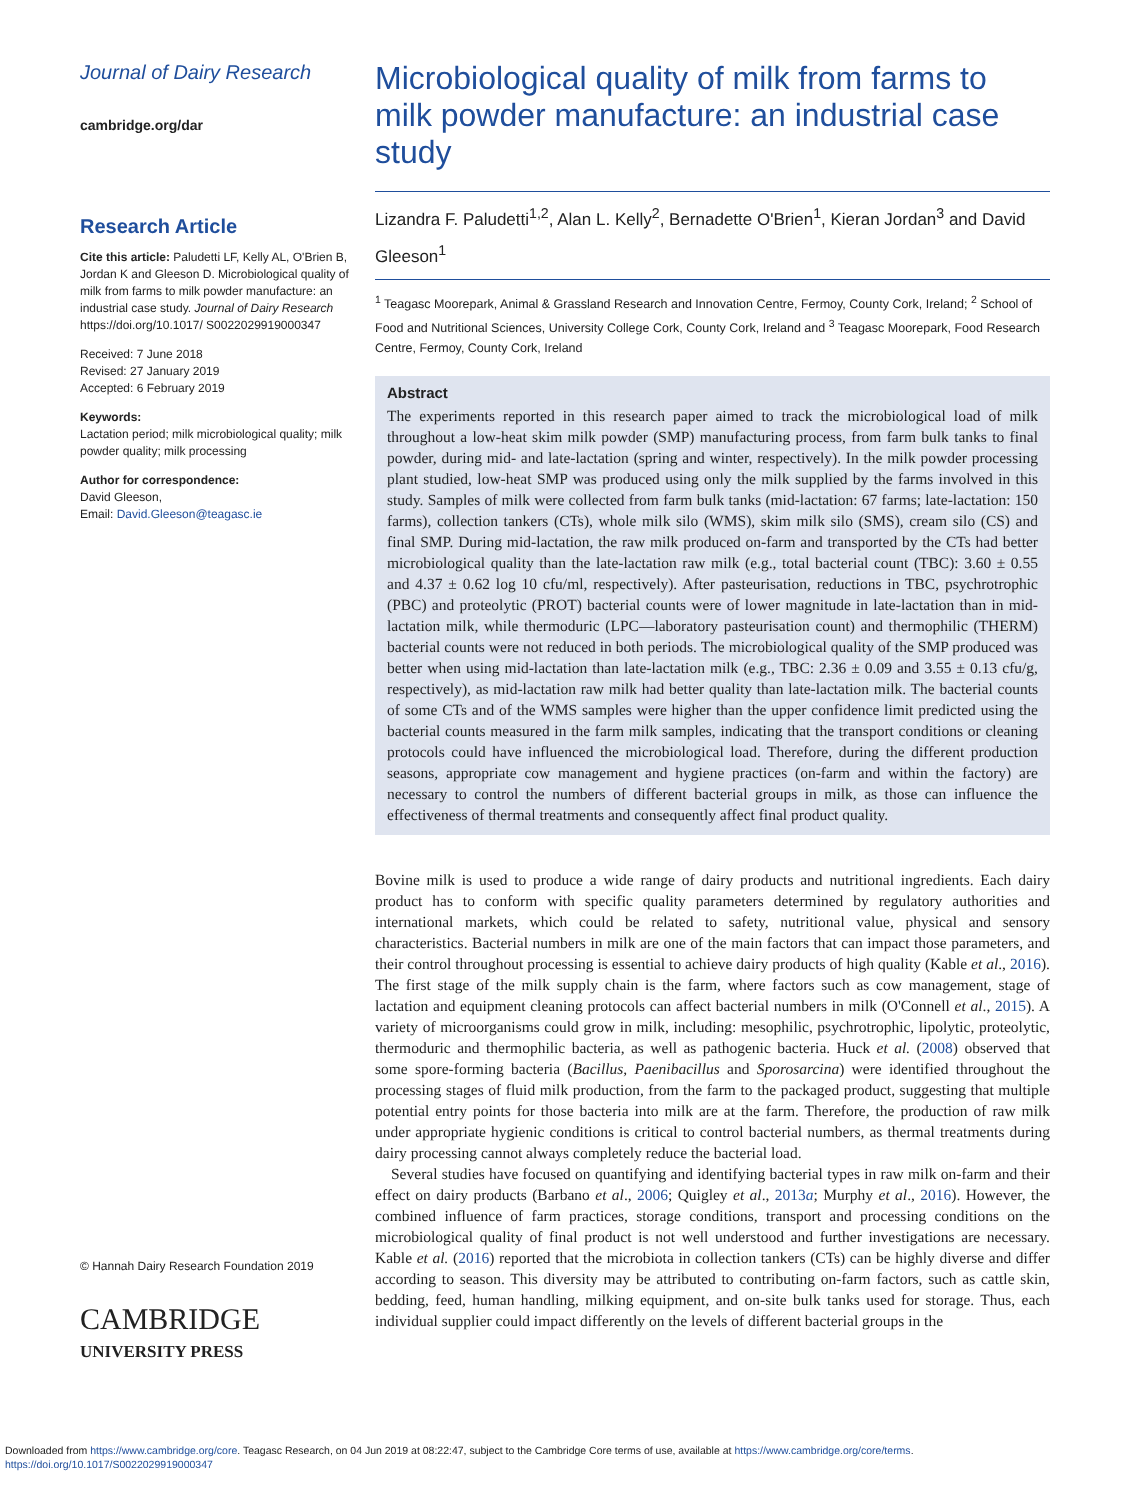Journal of Dairy Research
cambridge.org/dar
Research Article
Cite this article: Paludetti LF, Kelly AL, O'Brien B, Jordan K and Gleeson D. Microbiological quality of milk from farms to milk powder manufacture: an industrial case study. Journal of Dairy Research https://doi.org/10.1017/ S0022029919000347
Received: 7 June 2018
Revised: 27 January 2019
Accepted: 6 February 2019
Keywords:
Lactation period; milk microbiological quality; milk powder quality; milk processing
Author for correspondence:
David Gleeson,
Email: David.Gleeson@teagasc.ie
© Hannah Dairy Research Foundation 2019
CAMBRIDGE
UNIVERSITY PRESS
Microbiological quality of milk from farms to milk powder manufacture: an industrial case study
Lizandra F. Paludetti<sup>1,2</sup>, Alan L. Kelly<sup>2</sup>, Bernadette O'Brien<sup>1</sup>, Kieran Jordan<sup>3</sup> and David Gleeson<sup>1</sup>
<sup>1</sup> Teagasc Moorepark, Animal & Grassland Research and Innovation Centre, Fermoy, County Cork, Ireland; <sup>2</sup> School of Food and Nutritional Sciences, University College Cork, County Cork, Ireland and <sup>3</sup> Teagasc Moorepark, Food Research Centre, Fermoy, County Cork, Ireland
Abstract
The experiments reported in this research paper aimed to track the microbiological load of milk throughout a low-heat skim milk powder (SMP) manufacturing process, from farm bulk tanks to final powder, during mid- and late-lactation (spring and winter, respectively). In the milk powder processing plant studied, low-heat SMP was produced using only the milk supplied by the farms involved in this study. Samples of milk were collected from farm bulk tanks (mid-lactation: 67 farms; late-lactation: 150 farms), collection tankers (CTs), whole milk silo (WMS), skim milk silo (SMS), cream silo (CS) and final SMP. During mid-lactation, the raw milk produced on-farm and transported by the CTs had better microbiological quality than the late-lactation raw milk (e.g., total bacterial count (TBC): 3.60 ± 0.55 and 4.37 ± 0.62 log 10 cfu/ml, respectively). After pasteurisation, reductions in TBC, psychrotrophic (PBC) and proteolytic (PROT) bacterial counts were of lower magnitude in late-lactation than in mid-lactation milk, while thermoduric (LPC—laboratory pasteurisation count) and thermophilic (THERM) bacterial counts were not reduced in both periods. The microbiological quality of the SMP produced was better when using mid-lactation than late-lactation milk (e.g., TBC: 2.36 ± 0.09 and 3.55 ± 0.13 cfu/g, respectively), as mid-lactation raw milk had better quality than late-lactation milk. The bacterial counts of some CTs and of the WMS samples were higher than the upper confidence limit predicted using the bacterial counts measured in the farm milk samples, indicating that the transport conditions or cleaning protocols could have influenced the microbiological load. Therefore, during the different production seasons, appropriate cow management and hygiene practices (on-farm and within the factory) are necessary to control the numbers of different bacterial groups in milk, as those can influence the effectiveness of thermal treatments and consequently affect final product quality.
Bovine milk is used to produce a wide range of dairy products and nutritional ingredients. Each dairy product has to conform with specific quality parameters determined by regulatory authorities and international markets, which could be related to safety, nutritional value, physical and sensory characteristics. Bacterial numbers in milk are one of the main factors that can impact those parameters, and their control throughout processing is essential to achieve dairy products of high quality (Kable et al., 2016). The first stage of the milk supply chain is the farm, where factors such as cow management, stage of lactation and equipment cleaning protocols can affect bacterial numbers in milk (O'Connell et al., 2015). A variety of microorganisms could grow in milk, including: mesophilic, psychrotrophic, lipolytic, proteolytic, thermoduric and thermophilic bacteria, as well as pathogenic bacteria. Huck et al. (2008) observed that some spore-forming bacteria (Bacillus, Paenibacillus and Sporosarcina) were identified throughout the processing stages of fluid milk production, from the farm to the packaged product, suggesting that multiple potential entry points for those bacteria into milk are at the farm. Therefore, the production of raw milk under appropriate hygienic conditions is critical to control bacterial numbers, as thermal treatments during dairy processing cannot always completely reduce the bacterial load.
Several studies have focused on quantifying and identifying bacterial types in raw milk on-farm and their effect on dairy products (Barbano et al., 2006; Quigley et al., 2013a; Murphy et al., 2016). However, the combined influence of farm practices, storage conditions, transport and processing conditions on the microbiological quality of final product is not well understood and further investigations are necessary. Kable et al. (2016) reported that the microbiota in collection tankers (CTs) can be highly diverse and differ according to season. This diversity may be attributed to contributing on-farm factors, such as cattle skin, bedding, feed, human handling, milking equipment, and on-site bulk tanks used for storage. Thus, each individual supplier could impact differently on the levels of different bacterial groups in the
Downloaded from https://www.cambridge.org/core. Teagasc Research, on 04 Jun 2019 at 08:22:47, subject to the Cambridge Core terms of use, available at https://www.cambridge.org/core/terms.
https://doi.org/10.1017/S0022029919000347